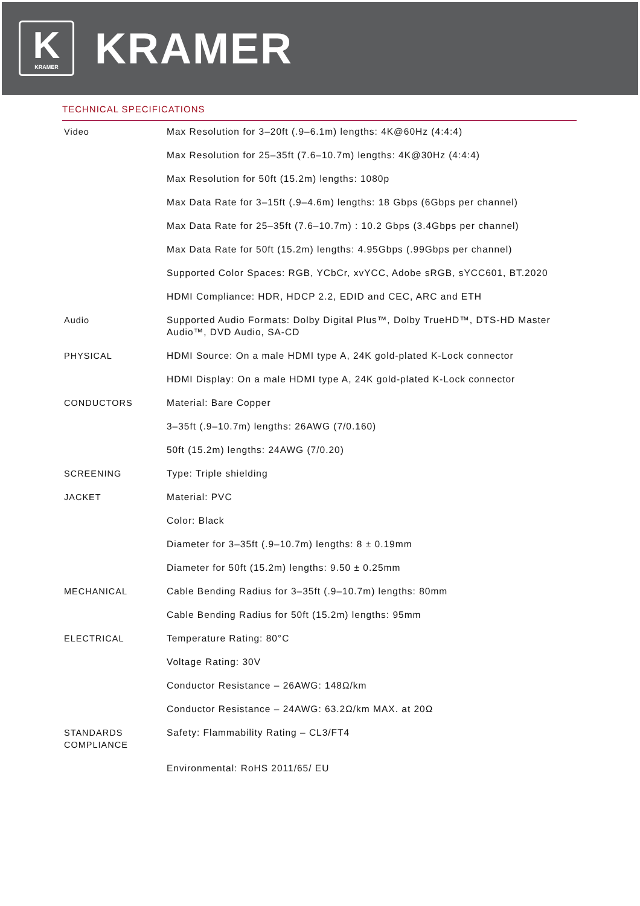K
KRAMER
KRAMER
TECHNICAL SPECIFICATIONS
| Video | Max Resolution for 3–20ft (.9–6.1m) lengths: 4K@60Hz (4:4:4) |
| | Max Resolution for 25–35ft (7.6–10.7m) lengths: 4K@30Hz (4:4:4) |
| | Max Resolution for 50ft (15.2m) lengths: 1080p |
| | Max Data Rate for 3–15ft (.9–4.6m) lengths: 18 Gbps (6Gbps per channel) |
| | Max Data Rate for 25–35ft (7.6–10.7m) : 10.2 Gbps (3.4Gbps per channel) |
| | Max Data Rate for 50ft (15.2m) lengths: 4.95Gbps (.99Gbps per channel) |
| | Supported Color Spaces: RGB, YCbCr, xvYCC, Adobe sRGB, sYCC601, BT.2020 |
| | HDMI Compliance: HDR, HDCP 2.2, EDID and CEC, ARC and ETH |
| Audio | Supported Audio Formats: Dolby Digital Plus™, Dolby TrueHD™, DTS-HD Master Audio™, DVD Audio, SA-CD |
| PHYSICAL | HDMI Source: On a male HDMI type A, 24K gold-plated K-Lock connector |
| | HDMI Display: On a male HDMI type A, 24K gold-plated K-Lock connector |
| CONDUCTORS | Material: Bare Copper |
| | 3–35ft (.9–10.7m) lengths: 26AWG (7/0.160) |
| | 50ft (15.2m) lengths: 24AWG (7/0.20) |
| SCREENING | Type: Triple shielding |
| JACKET | Material: PVC |
| | Color: Black |
| | Diameter for 3–35ft (.9–10.7m) lengths: 8 ± 0.19mm |
| | Diameter for 50ft (15.2m) lengths: 9.50 ± 0.25mm |
| MECHANICAL | Cable Bending Radius for 3–35ft (.9–10.7m) lengths: 80mm |
| | Cable Bending Radius for 50ft (15.2m) lengths: 95mm |
| ELECTRICAL | Temperature Rating: 80°C |
| | Voltage Rating: 30V |
| | Conductor Resistance – 26AWG: 148Ω/km |
| | Conductor Resistance – 24AWG: 63.2Ω/km MAX. at 20Ω |
| STANDARDS COMPLIANCE | Safety: Flammability Rating – CL3/FT4 |
| | Environmental: RoHS 2011/65/ EU |